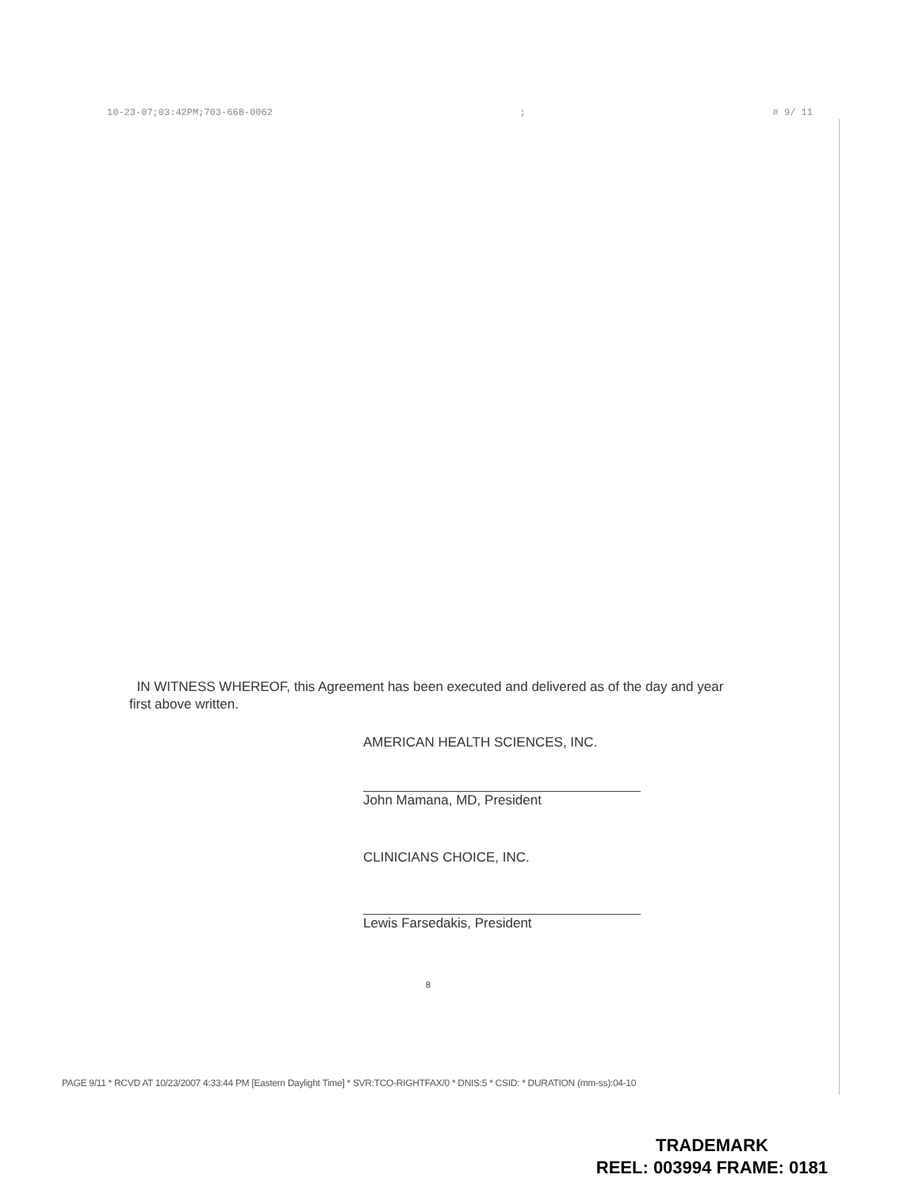10-23-07;03:42PM;703-668-0062; # 9/ 11
IN WITNESS WHEREOF, this Agreement has been executed and delivered as of the day and year first above written.
AMERICAN HEALTH SCIENCES, INC.
John Mamana, MD, President
CLINICIANS CHOICE, INC.
Lewis Farsedakis, President
8
PAGE 9/11 * RCVD AT 10/23/2007 4:33:44 PM [Eastern Daylight Time] * SVR:TCO-RIGHTFAX/0 * DNIS:5 * CSID: * DURATION (mm-ss):04-10
TRADEMARK
REEL: 003994 FRAME: 0181